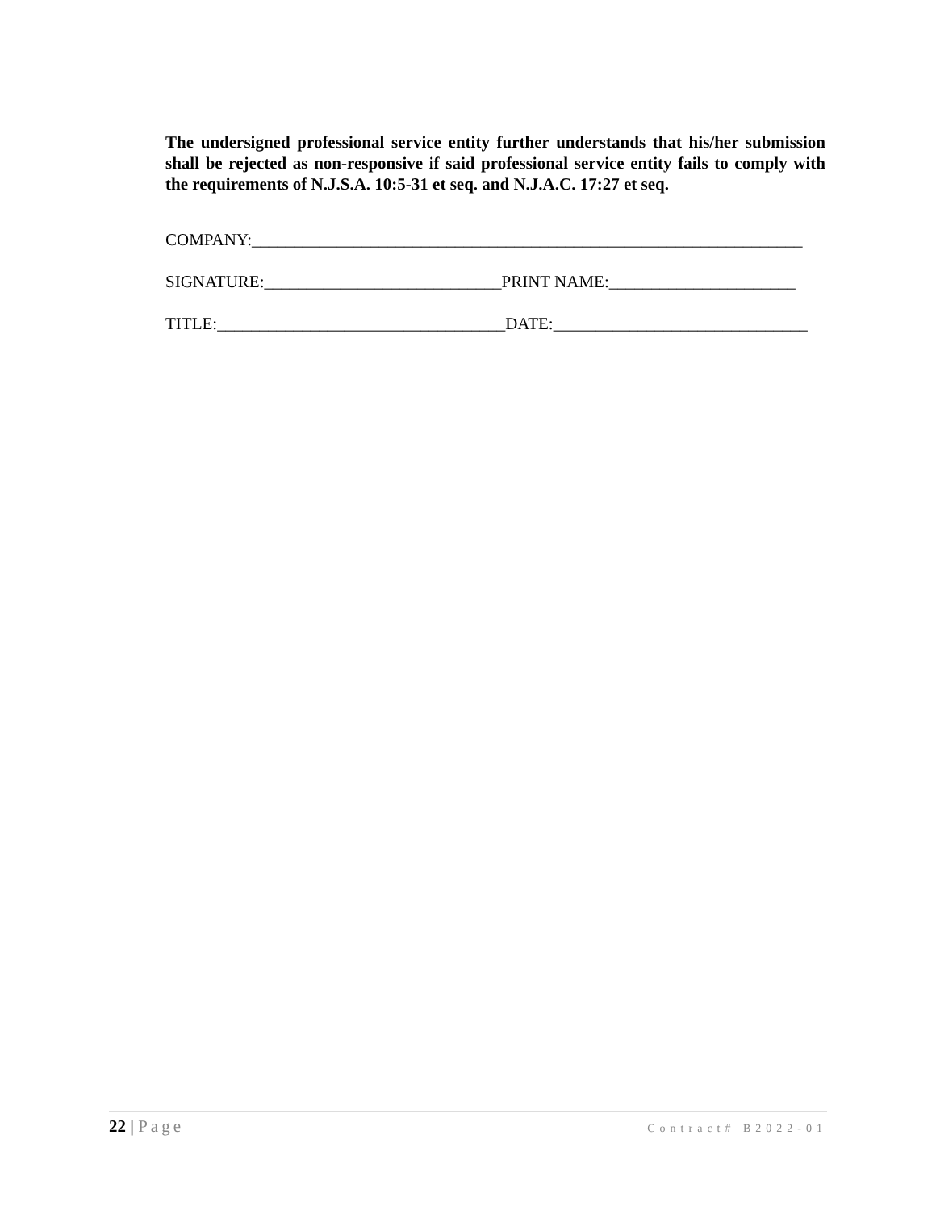The undersigned professional service entity further understands that his/her submission shall be rejected as non-responsive if said professional service entity fails to comply with the requirements of N.J.S.A. 10:5-31 et seq. and N.J.A.C. 17:27 et seq.
COMPANY:_________________________________________________________________
SIGNATURE:____________________________PRINT NAME:______________________
TITLE:__________________________________DATE:______________________________
22 | Page
Contract# B2022-01